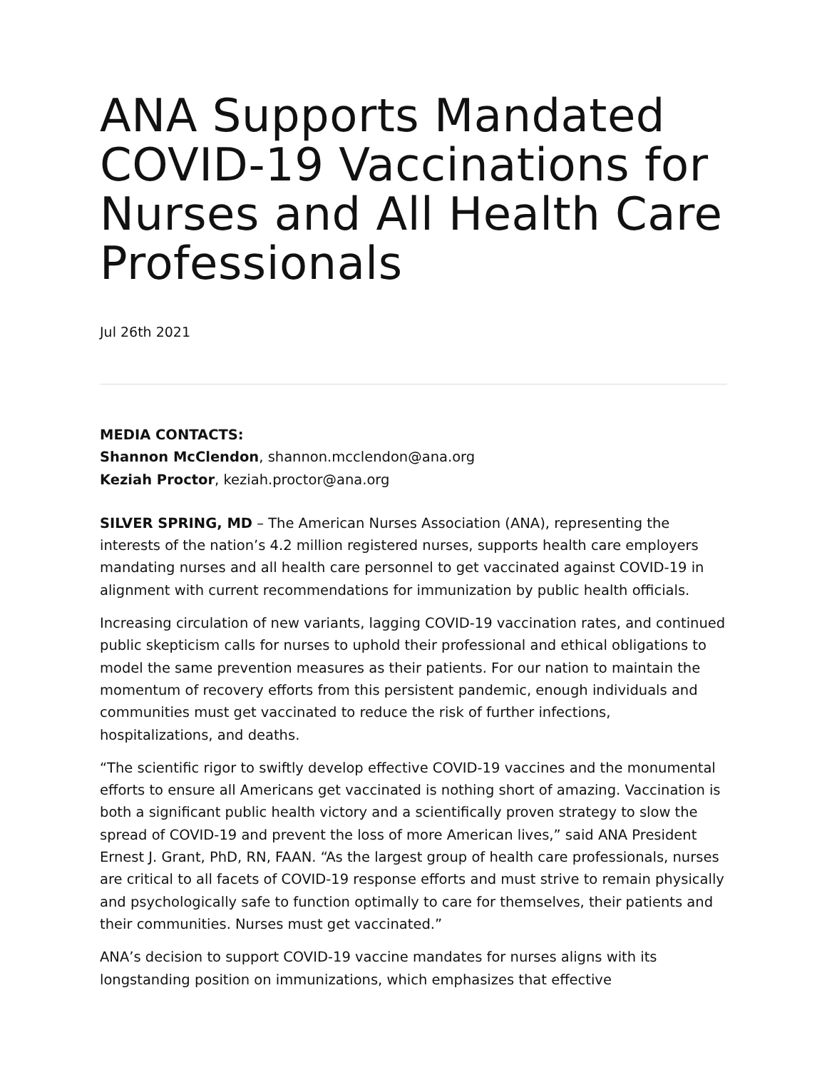ANA Supports Mandated COVID-19 Vaccinations for Nurses and All Health Care Professionals
Jul 26th 2021
MEDIA CONTACTS:
Shannon McClendon, shannon.mcclendon@ana.org
Keziah Proctor, keziah.proctor@ana.org
SILVER SPRING, MD – The American Nurses Association (ANA), representing the interests of the nation’s 4.2 million registered nurses, supports health care employers mandating nurses and all health care personnel to get vaccinated against COVID-19 in alignment with current recommendations for immunization by public health officials.
Increasing circulation of new variants, lagging COVID-19 vaccination rates, and continued public skepticism calls for nurses to uphold their professional and ethical obligations to model the same prevention measures as their patients. For our nation to maintain the momentum of recovery efforts from this persistent pandemic, enough individuals and communities must get vaccinated to reduce the risk of further infections, hospitalizations, and deaths.
“The scientific rigor to swiftly develop effective COVID-19 vaccines and the monumental efforts to ensure all Americans get vaccinated is nothing short of amazing. Vaccination is both a significant public health victory and a scientifically proven strategy to slow the spread of COVID-19 and prevent the loss of more American lives,” said ANA President Ernest J. Grant, PhD, RN, FAAN. “As the largest group of health care professionals, nurses are critical to all facets of COVID-19 response efforts and must strive to remain physically and psychologically safe to function optimally to care for themselves, their patients and their communities. Nurses must get vaccinated.”
ANA’s decision to support COVID-19 vaccine mandates for nurses aligns with its longstanding position on immunizations, which emphasizes that effective